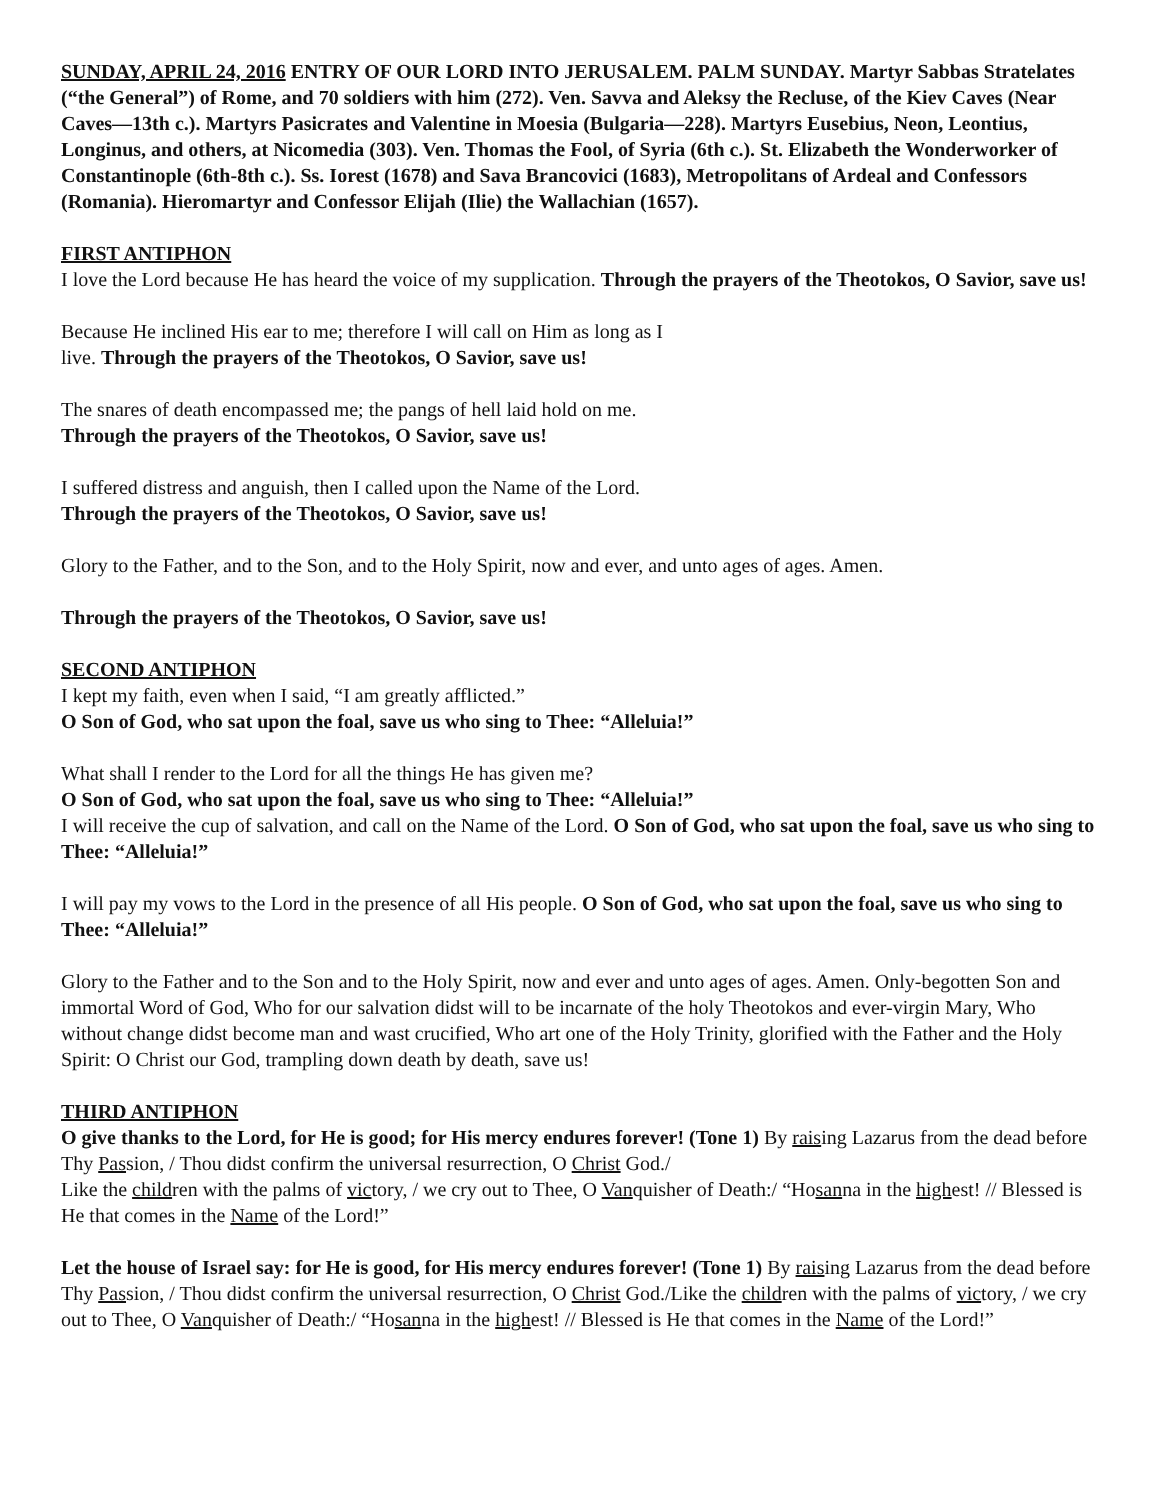SUNDAY, APRIL 24, 2016 ENTRY OF OUR LORD INTO JERUSALEM. PALM SUNDAY. Martyr Sabbas Stratelates (“the General”) of Rome, and 70 soldiers with him (272). Ven. Savva and Aleksy the Recluse, of the Kiev Caves (Near Caves—13th c.). Martyrs Pasicrates and Valentine in Moesia (Bulgaria—228). Martyrs Eusebius, Neon, Leontius, Longinus, and others, at Nicomedia (303). Ven. Thomas the Fool, of Syria (6th c.). St. Elizabeth the Wonderworker of Constantinople (6th-8th c.). Ss. Iorest (1678) and Sava Brancovici (1683), Metropolitans of Ardeal and Confessors (Romania). Hieromartyr and Confessor Elijah (Ilie) the Wallachian (1657).
FIRST ANTIPHON
I love the Lord because He has heard the voice of my supplication. Through the prayers of the Theotokos, O Savior, save us!
Because He inclined His ear to me; therefore I will call on Him as long as I
live. Through the prayers of the Theotokos, O Savior, save us!
The snares of death encompassed me; the pangs of hell laid hold on me.
Through the prayers of the Theotokos, O Savior, save us!
I suffered distress and anguish, then I called upon the Name of the Lord.
Through the prayers of the Theotokos, O Savior, save us!
Glory to the Father, and to the Son, and to the Holy Spirit, now and ever, and unto ages of ages. Amen.
Through the prayers of the Theotokos, O Savior, save us!
SECOND ANTIPHON
I kept my faith, even when I said, “I am greatly afflicted.”
O Son of God, who sat upon the foal, save us who sing to Thee: “Alleluia!”
What shall I render to the Lord for all the things He has given me?
O Son of God, who sat upon the foal, save us who sing to Thee: “Alleluia!”
I will receive the cup of salvation, and call on the Name of the Lord. O Son of God, who sat upon the foal, save us who sing to Thee: “Alleluia!”
I will pay my vows to the Lord in the presence of all His people. O Son of God, who sat upon the foal, save us who sing to Thee: “Alleluia!”
Glory to the Father and to the Son and to the Holy Spirit, now and ever and unto ages of ages. Amen. Only-begotten Son and immortal Word of God, Who for our salvation didst will to be incarnate of the holy Theotokos and ever-virgin Mary, Who without change didst become man and wast crucified, Who art one of the Holy Trinity, glorified with the Father and the Holy Spirit: O Christ our God, trampling down death by death, save us!
THIRD ANTIPHON
O give thanks to the Lord, for He is good; for His mercy endures forever! (Tone 1) By raising Lazarus from the dead before Thy Passion, / Thou didst confirm the universal resurrection, O Christ God./
Like the children with the palms of victory, / we cry out to Thee, O Vanquisher of Death:/ “Hosanna in the highest! // Blessed is He that comes in the Name of the Lord!”
Let the house of Israel say: for He is good, for His mercy endures forever! (Tone 1) By raising Lazarus from the dead before Thy Passion, / Thou didst confirm the universal resurrection, O Christ God./Like the children with the palms of victory, / we cry out to Thee, O Vanquisher of Death:/ “Hosanna in the highest! // Blessed is He that comes in the Name of the Lord!”